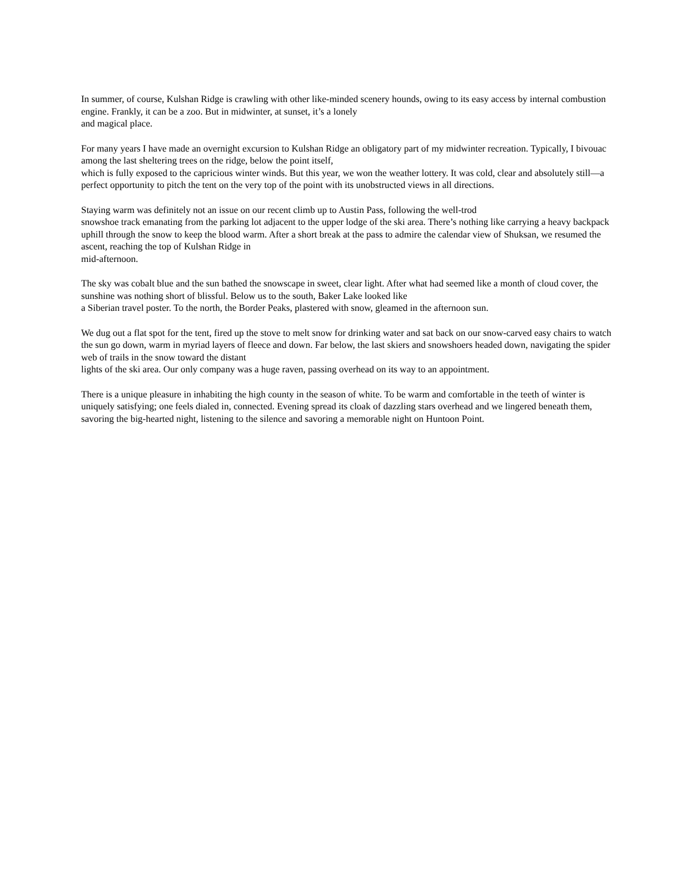In summer, of course, Kulshan Ridge is crawling with other like-minded scenery hounds, owing to its easy access by internal combustion engine. Frankly, it can be a zoo. But in midwinter, at sunset, it’s a lonely
and magical place.
For many years I have made an overnight excursion to Kulshan Ridge an obligatory part of my midwinter recreation. Typically, I bivouac among the last sheltering trees on the ridge, below the point itself,
which is fully exposed to the capricious winter winds. But this year, we won the weather lottery. It was cold, clear and absolutely still—a perfect opportunity to pitch the tent on the very top of the point with its unobstructed views in all directions.
Staying warm was definitely not an issue on our recent climb up to Austin Pass, following the well-trod
snowshoe track emanating from the parking lot adjacent to the upper lodge of the ski area. There’s nothing like carrying a heavy backpack uphill through the snow to keep the blood warm. After a short break at the pass to admire the calendar view of Shuksan, we resumed the ascent, reaching the top of Kulshan Ridge in
mid-afternoon.
The sky was cobalt blue and the sun bathed the snowscape in sweet, clear light. After what had seemed like a month of cloud cover, the sunshine was nothing short of blissful. Below us to the south, Baker Lake looked like
a Siberian travel poster. To the north, the Border Peaks, plastered with snow, gleamed in the afternoon sun.
We dug out a flat spot for the tent, fired up the stove to melt snow for drinking water and sat back on our snow-carved easy chairs to watch the sun go down, warm in myriad layers of fleece and down. Far below, the last skiers and snowshoers headed down, navigating the spider web of trails in the snow toward the distant
lights of the ski area. Our only company was a huge raven, passing overhead on its way to an appointment.
There is a unique pleasure in inhabiting the high county in the season of white. To be warm and comfortable in the teeth of winter is uniquely satisfying; one feels dialed in, connected. Evening spread its cloak of dazzling stars overhead and we lingered beneath them, savoring the big-hearted night, listening to the silence and savoring a memorable night on Huntoon Point.